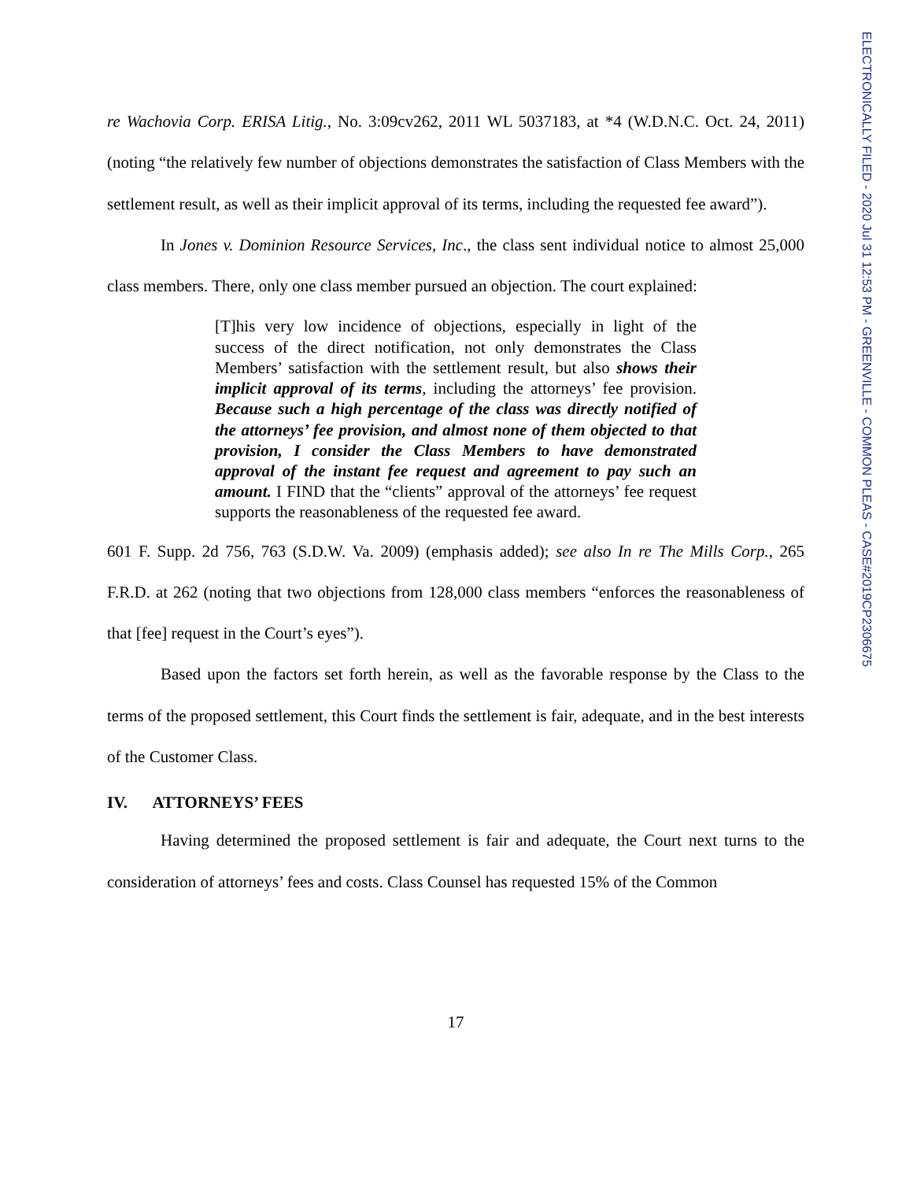re Wachovia Corp. ERISA Litig., No. 3:09cv262, 2011 WL 5037183, at *4 (W.D.N.C. Oct. 24, 2011) (noting “the relatively few number of objections demonstrates the satisfaction of Class Members with the settlement result, as well as their implicit approval of its terms, including the requested fee award”).
In Jones v. Dominion Resource Services, Inc., the class sent individual notice to almost 25,000 class members. There, only one class member pursued an objection. The court explained:
[T]his very low incidence of objections, especially in light of the success of the direct notification, not only demonstrates the Class Members’ satisfaction with the settlement result, but also shows their implicit approval of its terms, including the attorneys’ fee provision. Because such a high percentage of the class was directly notified of the attorneys’ fee provision, and almost none of them objected to that provision, I consider the Class Members to have demonstrated approval of the instant fee request and agreement to pay such an amount. I FIND that the “clients” approval of the attorneys’ fee request supports the reasonableness of the requested fee award.
601 F. Supp. 2d 756, 763 (S.D.W. Va. 2009) (emphasis added); see also In re The Mills Corp., 265 F.R.D. at 262 (noting that two objections from 128,000 class members “enforces the reasonableness of that [fee] request in the Court’s eyes”).
Based upon the factors set forth herein, as well as the favorable response by the Class to the terms of the proposed settlement, this Court finds the settlement is fair, adequate, and in the best interests of the Customer Class.
IV. ATTORNEYS’ FEES
Having determined the proposed settlement is fair and adequate, the Court next turns to the consideration of attorneys’ fees and costs. Class Counsel has requested 15% of the Common
17
ELECTRONICALLY FILED - 2020 Jul 31 12:53 PM - GREENVILLE - COMMON PLEAS - CASE#2019CP2306675